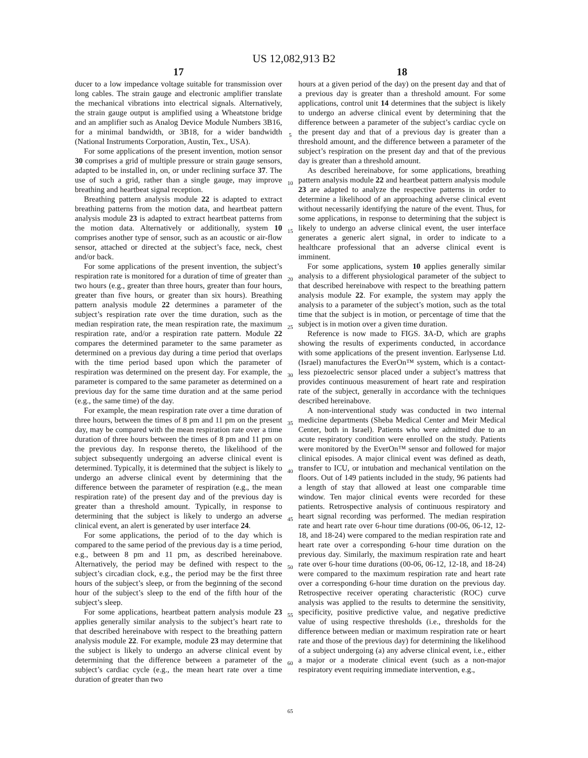US 12,082,913 B2
17
ducer to a low impedance voltage suitable for transmission over long cables. The strain gauge and electronic amplifier translate the mechanical vibrations into electrical signals. Alternatively, the strain gauge output is amplified using a Wheatstone bridge and an amplifier such as Analog Device Module Numbers 3B16, for a minimal bandwidth, or 3B18, for a wider bandwidth (National Instruments Corporation, Austin, Tex., USA).
For some applications of the present invention, motion sensor 30 comprises a grid of multiple pressure or strain gauge sensors, adapted to be installed in, on, or under reclining surface 37. The use of such a grid, rather than a single gauge, may improve breathing and heartbeat signal reception.
Breathing pattern analysis module 22 is adapted to extract breathing patterns from the motion data, and heartbeat pattern analysis module 23 is adapted to extract heartbeat patterns from the motion data. Alternatively or additionally, system 10 comprises another type of sensor, such as an acoustic or air-flow sensor, attached or directed at the subject’s face, neck, chest and/or back.
For some applications of the present invention, the subject’s respiration rate is monitored for a duration of time of greater than two hours (e.g., greater than three hours, greater than four hours, greater than five hours, or greater than six hours). Breathing pattern analysis module 22 determines a parameter of the subject’s respiration rate over the time duration, such as the median respiration rate, the mean respiration rate, the maximum respiration rate, and/or a respiration rate pattern. Module 22 compares the determined parameter to the same parameter as determined on a previous day during a time period that overlaps with the time period based upon which the parameter of respiration was determined on the present day. For example, the parameter is compared to the same parameter as determined on a previous day for the same time duration and at the same period (e.g., the same time) of the day.
For example, the mean respiration rate over a time duration of three hours, between the times of 8 pm and 11 pm on the present day, may be compared with the mean respiration rate over a time duration of three hours between the times of 8 pm and 11 pm on the previous day. In response thereto, the likelihood of the subject subsequently undergoing an adverse clinical event is determined. Typically, it is determined that the subject is likely to undergo an adverse clinical event by determining that the difference between the parameter of respiration (e.g., the mean respiration rate) of the present day and of the previous day is greater than a threshold amount. Typically, in response to determining that the subject is likely to undergo an adverse clinical event, an alert is generated by user interface 24.
For some applications, the period of to the day which is compared to the same period of the previous day is a time period, e.g., between 8 pm and 11 pm, as described hereinabove. Alternatively, the period may be defined with respect to the subject’s circadian clock, e.g., the period may be the first three hours of the subject’s sleep, or from the beginning of the second hour of the subject’s sleep to the end of the fifth hour of the subject’s sleep.
For some applications, heartbeat pattern analysis module 23 applies generally similar analysis to the subject’s heart rate to that described hereinabove with respect to the breathing pattern analysis module 22. For example, module 23 may determine that the subject is likely to undergo an adverse clinical event by determining that the difference between a parameter of the subject’s cardiac cycle (e.g., the mean heart rate over a time duration of greater than two
5
10
15
20
25
30
35
40
45
50
55
60
65
18
hours at a given period of the day) on the present day and that of a previous day is greater than a threshold amount. For some applications, control unit 14 determines that the subject is likely to undergo an adverse clinical event by determining that the difference between a parameter of the subject’s cardiac cycle on the present day and that of a previous day is greater than a threshold amount, and the difference between a parameter of the subject’s respiration on the present day and that of the previous day is greater than a threshold amount.
As described hereinabove, for some applications, breathing pattern analysis module 22 and heartbeat pattern analysis module 23 are adapted to analyze the respective patterns in order to determine a likelihood of an approaching adverse clinical event without necessarily identifying the nature of the event. Thus, for some applications, in response to determining that the subject is likely to undergo an adverse clinical event, the user interface generates a generic alert signal, in order to indicate to a healthcare professional that an adverse clinical event is imminent.
For some applications, system 10 applies generally similar analysis to a different physiological parameter of the subject to that described hereinabove with respect to the breathing pattern analysis module 22. For example, the system may apply the analysis to a parameter of the subject’s motion, such as the total time that the subject is in motion, or percentage of time that the subject is in motion over a given time duration.
Reference is now made to FIGS. 3 A-D, which are graphs showing the results of experiments conducted, in accordance with some applications of the present invention. Earlysense Ltd. (Israel) manufactures the EverOn™ system, which is a contact-less piezoelectric sensor placed under a subject’s mattress that provides continuous measurement of heart rate and respiration rate of the subject, generally in accordance with the techniques described hereinabove.
A non-interventional study was conducted in two internal medicine departments (Sheba Medical Center and Meir Medical Center, both in Israel). Patients who were admitted due to an acute respiratory condition were enrolled on the study. Patients were monitored by the EverOn™ sensor and followed for major clinical episodes. A major clinical event was defined as death, transfer to ICU, or intubation and mechanical ventilation on the floors. Out of 149 patients included in the study, 96 patients had a length of stay that allowed at least one comparable time window. Ten major clinical events were recorded for these patients. Retrospective analysis of continuous respiratory and heart signal recording was performed. The median respiration rate and heart rate over 6-hour time durations (00-06, 06-12, 12-18, and 18-24) were compared to the median respiration rate and heart rate over a corresponding 6-hour time duration on the previous day. Similarly, the maximum respiration rate and heart rate over 6-hour time durations (00-06, 06-12, 12-18, and 18-24) were compared to the maximum respiration rate and heart rate over a corresponding 6-hour time duration on the previous day. Retrospective receiver operating characteristic (ROC) curve analysis was applied to the results to determine the sensitivity, specificity, positive predictive value, and negative predictive value of using respective thresholds (i.e., thresholds for the difference between median or maximum respiration rate or heart rate and those of the previous day) for determining the likelihood of a subject undergoing (a) any adverse clinical event, i.e., either a major or a moderate clinical event (such as a non-major respiratory event requiring immediate intervention, e.g.,